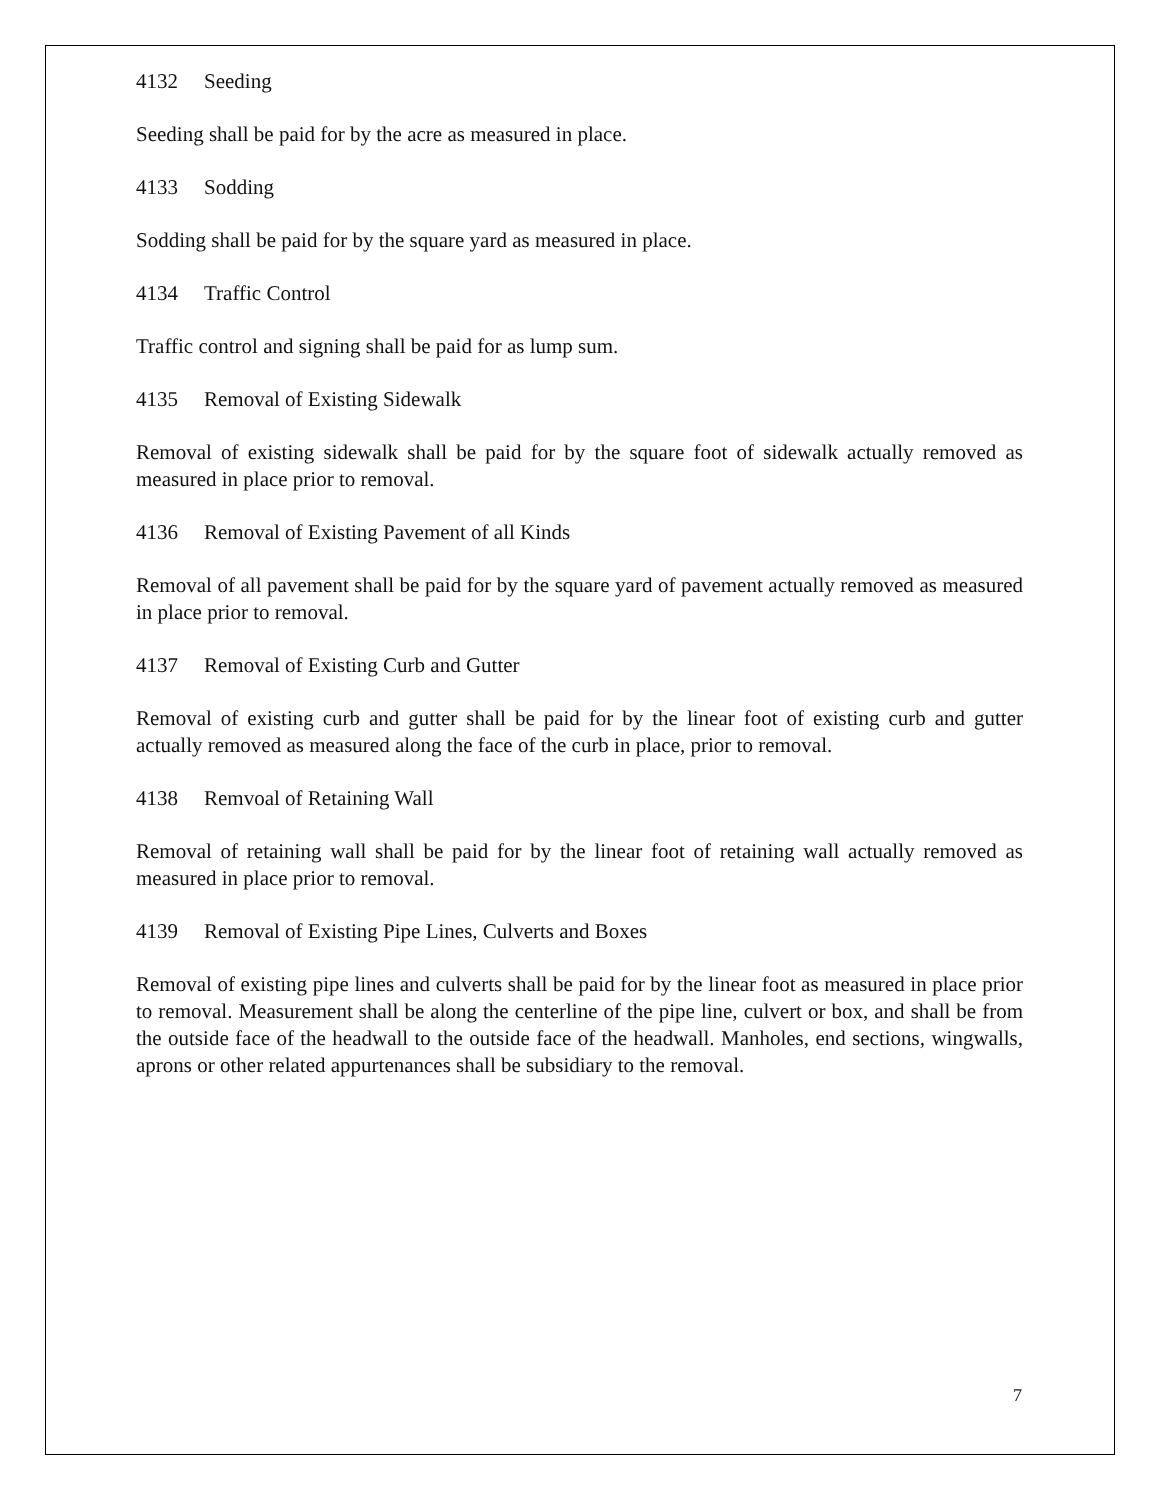4132 Seeding
Seeding shall be paid for by the acre as measured in place.
4133 Sodding
Sodding shall be paid for by the square yard as measured in place.
4134 Traffic Control
Traffic control and signing shall be paid for as lump sum.
4135 Removal of Existing Sidewalk
Removal of existing sidewalk shall be paid for by the square foot of sidewalk actually removed as measured in place prior to removal.
4136 Removal of Existing Pavement of all Kinds
Removal of all pavement shall be paid for by the square yard of pavement actually removed as measured in place prior to removal.
4137 Removal of Existing Curb and Gutter
Removal of existing curb and gutter shall be paid for by the linear foot of existing curb and gutter actually removed as measured along the face of the curb in place, prior to removal.
4138 Remvoal of Retaining Wall
Removal of retaining wall shall be paid for by the linear foot of retaining wall actually removed as measured in place prior to removal.
4139 Removal of Existing Pipe Lines, Culverts and Boxes
Removal of existing pipe lines and culverts shall be paid for by the linear foot as measured in place prior to removal. Measurement shall be along the centerline of the pipe line, culvert or box, and shall be from the outside face of the headwall to the outside face of the headwall. Manholes, end sections, wingwalls, aprons or other related appurtenances shall be subsidiary to the removal.
7